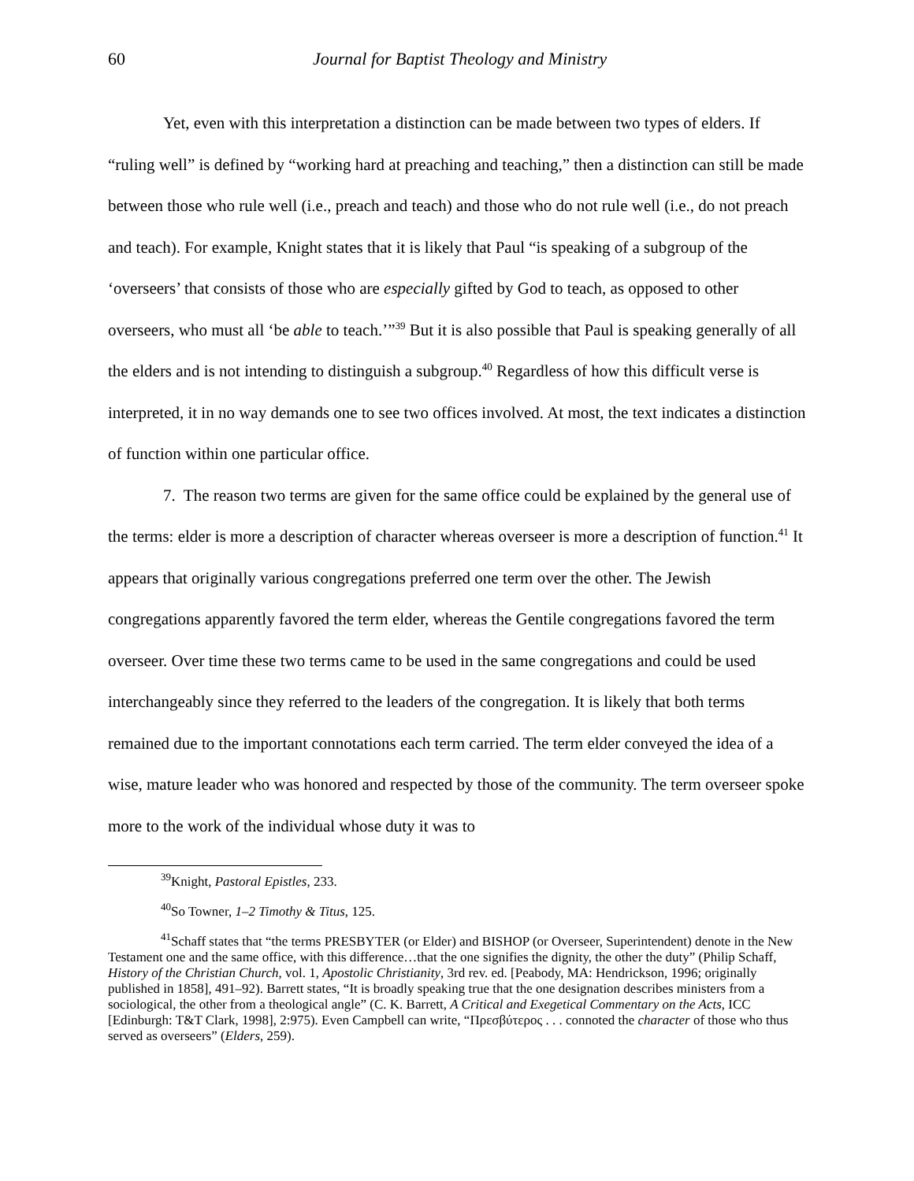60 Journal for Baptist Theology and Ministry
Yet, even with this interpretation a distinction can be made between two types of elders. If “ruling well” is defined by “working hard at preaching and teaching,” then a distinction can still be made between those who rule well (i.e., preach and teach) and those who do not rule well (i.e., do not preach and teach). For example, Knight states that it is likely that Paul “is speaking of a subgroup of the ‘overseers’ that consists of those who are especially gifted by God to teach, as opposed to other overseers, who must all ‘be able to teach.’”<sup>39</sup> But it is also possible that Paul is speaking generally of all the elders and is not intending to distinguish a subgroup.<sup>40</sup> Regardless of how this difficult verse is interpreted, it in no way demands one to see two offices involved. At most, the text indicates a distinction of function within one particular office.
7. The reason two terms are given for the same office could be explained by the general use of the terms: elder is more a description of character whereas overseer is more a description of function.<sup>41</sup> It appears that originally various congregations preferred one term over the other. The Jewish congregations apparently favored the term elder, whereas the Gentile congregations favored the term overseer. Over time these two terms came to be used in the same congregations and could be used interchangeably since they referred to the leaders of the congregation. It is likely that both terms remained due to the important connotations each term carried. The term elder conveyed the idea of a wise, mature leader who was honored and respected by those of the community. The term overseer spoke more to the work of the individual whose duty it was to
<sup>39</sup> Knight, Pastoral Epistles, 233.
<sup>40</sup> So Towner, 1–2 Timothy & Titus, 125.
<sup>41</sup> Schaff states that “the terms PRESBYTER (or Elder) and BISHOP (or Overseer, Superintendent) denote in the New Testament one and the same office, with this difference…that the one signifies the dignity, the other the duty” (Philip Schaff, History of the Christian Church, vol. 1, Apostolic Christianity, 3rd rev. ed. [Peabody, MA: Hendrickson, 1996; originally published in 1858], 491–92). Barrett states, “It is broadly speaking true that the one designation describes ministers from a sociological, the other from a theological angle” (C. K. Barrett, A Critical and Exegetical Commentary on the Acts, ICC [Edinburgh: T&T Clark, 1998], 2:975). Even Campbell can write, “Πρεσβύτερος . . . connoted the character of those who thus served as overseers” (Elders, 259).